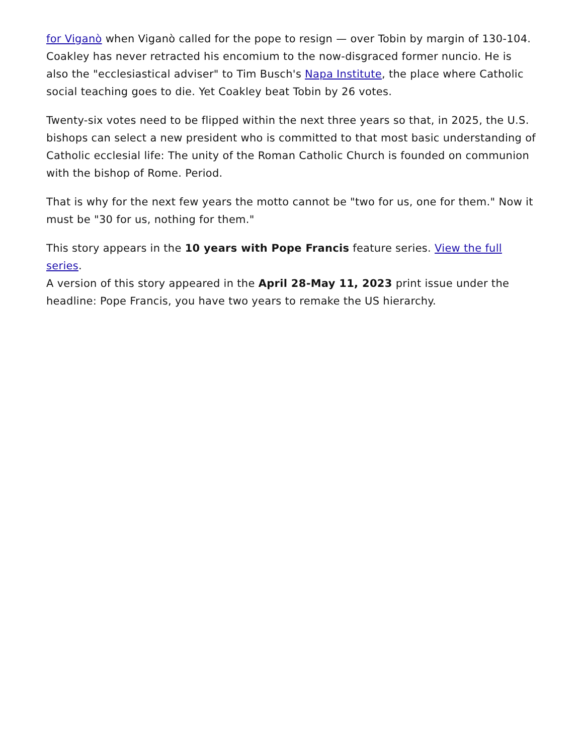for Viganò when Viganò called for the pope to resign — over Tobin by margin of 130-104. Coakley has never retracted his encomium to the now-disgraced former nuncio. He is also the "ecclesiastical adviser" to Tim Busch's Napa Institute, the place where Catholic social teaching goes to die. Yet Coakley beat Tobin by 26 votes.
Twenty-six votes need to be flipped within the next three years so that, in 2025, the U.S. bishops can select a new president who is committed to that most basic understanding of Catholic ecclesial life: The unity of the Roman Catholic Church is founded on communion with the bishop of Rome. Period.
That is why for the next few years the motto cannot be "two for us, one for them." Now it must be "30 for us, nothing for them."
This story appears in the 10 years with Pope Francis feature series. View the full series.
A version of this story appeared in the April 28-May 11, 2023 print issue under the headline: Pope Francis, you have two years to remake the US hierarchy.